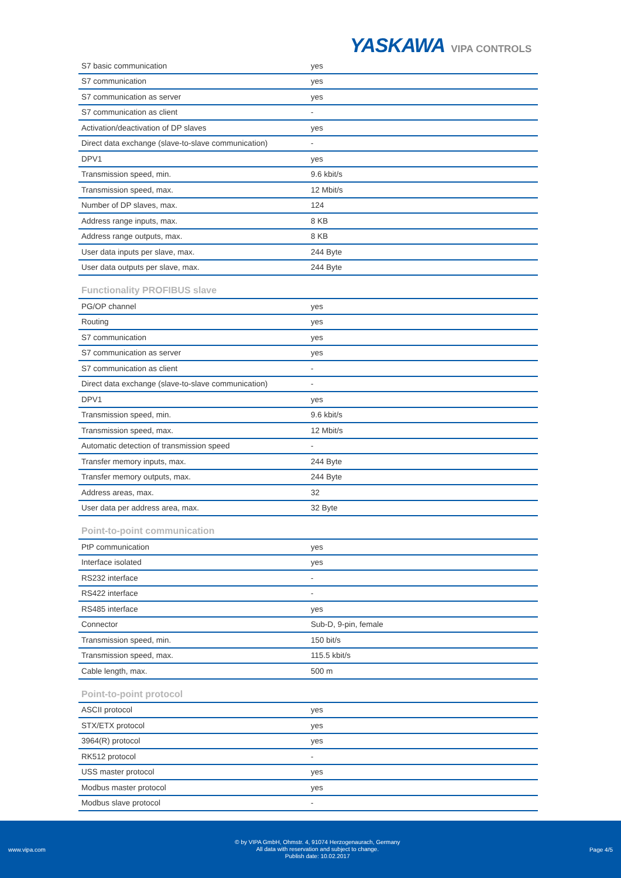YASKAWA VIPA CONTROLS
| S7 basic communication | yes |
| S7 communication | yes |
| S7 communication as server | yes |
| S7 communication as client | - |
| Activation/deactivation of DP slaves | yes |
| Direct data exchange (slave-to-slave communication) | - |
| DPV1 | yes |
| Transmission speed, min. | 9.6 kbit/s |
| Transmission speed, max. | 12 Mbit/s |
| Number of DP slaves, max. | 124 |
| Address range inputs, max. | 8 KB |
| Address range outputs, max. | 8 KB |
| User data inputs per slave, max. | 244 Byte |
| User data outputs per slave, max. | 244 Byte |
Functionality PROFIBUS slave
| PG/OP channel | yes |
| Routing | yes |
| S7 communication | yes |
| S7 communication as server | yes |
| S7 communication as client | - |
| Direct data exchange (slave-to-slave communication) | - |
| DPV1 | yes |
| Transmission speed, min. | 9.6 kbit/s |
| Transmission speed, max. | 12 Mbit/s |
| Automatic detection of transmission speed | - |
| Transfer memory inputs, max. | 244 Byte |
| Transfer memory outputs, max. | 244 Byte |
| Address areas, max. | 32 |
| User data per address area, max. | 32 Byte |
Point-to-point communication
| PtP communication | yes |
| Interface isolated | yes |
| RS232 interface | - |
| RS422 interface | - |
| RS485 interface | yes |
| Connector | Sub-D, 9-pin, female |
| Transmission speed, min. | 150 bit/s |
| Transmission speed, max. | 115.5 kbit/s |
| Cable length, max. | 500 m |
Point-to-point protocol
| ASCII protocol | yes |
| STX/ETX protocol | yes |
| 3964(R) protocol | yes |
| RK512 protocol | - |
| USS master protocol | yes |
| Modbus master protocol | yes |
| Modbus slave protocol | - |
www.vipa.com
© by VIPA GmbH, Ohmstr. 4, 91074 Herzogenaurach, Germany
All data with reservation and subject to change.
Publish date: 10.02.2017
Page 4/5